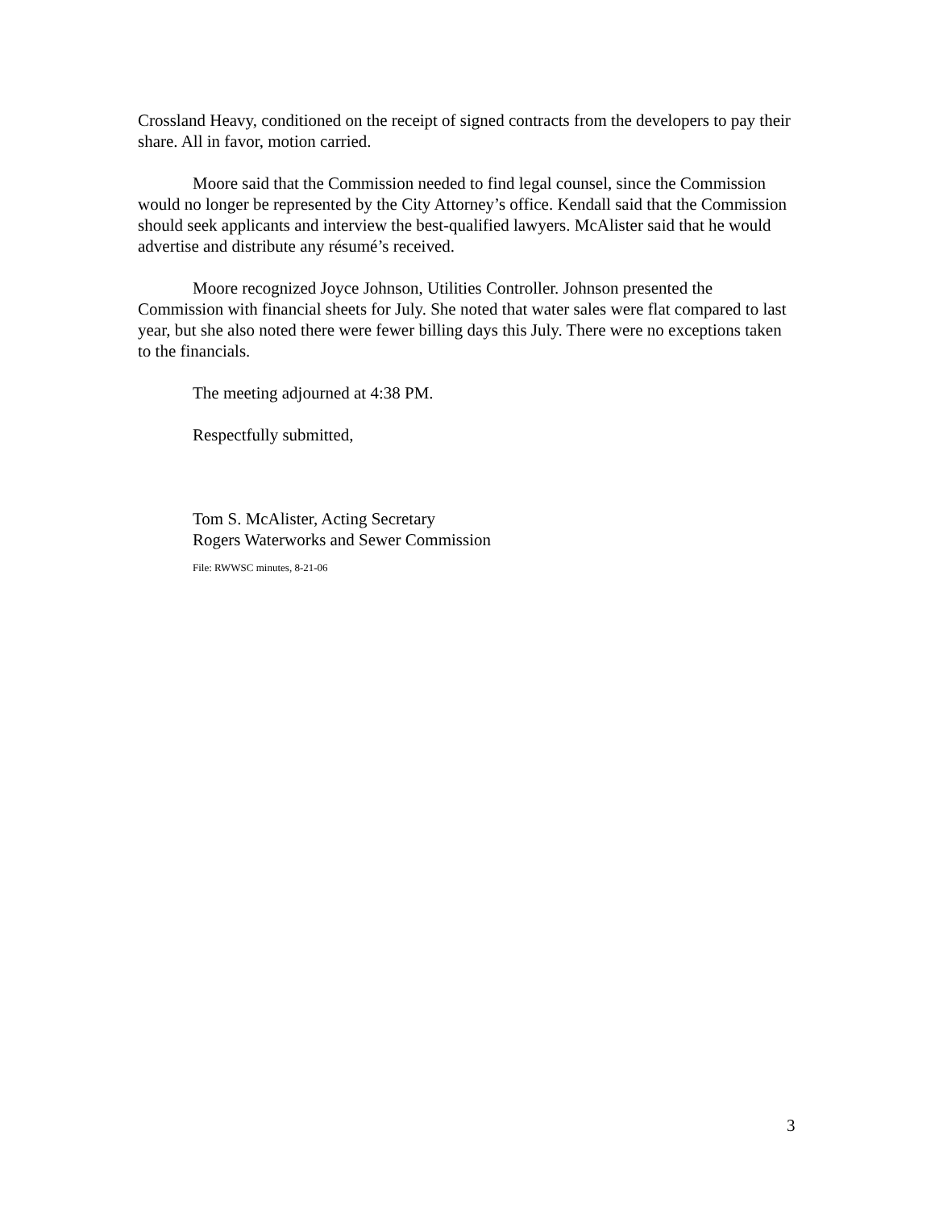Crossland Heavy, conditioned on the receipt of signed contracts from the developers to pay their share. All in favor, motion carried.
Moore said that the Commission needed to find legal counsel, since the Commission would no longer be represented by the City Attorney’s office. Kendall said that the Commission should seek applicants and interview the best-qualified lawyers. McAlister said that he would advertise and distribute any résumé’s received.
Moore recognized Joyce Johnson, Utilities Controller. Johnson presented the Commission with financial sheets for July. She noted that water sales were flat compared to last year, but she also noted there were fewer billing days this July. There were no exceptions taken to the financials.
The meeting adjourned at 4:38 PM.
Respectfully submitted,
Tom S. McAlister, Acting Secretary
Rogers Waterworks and Sewer Commission
File: RWWSC minutes, 8-21-06
3